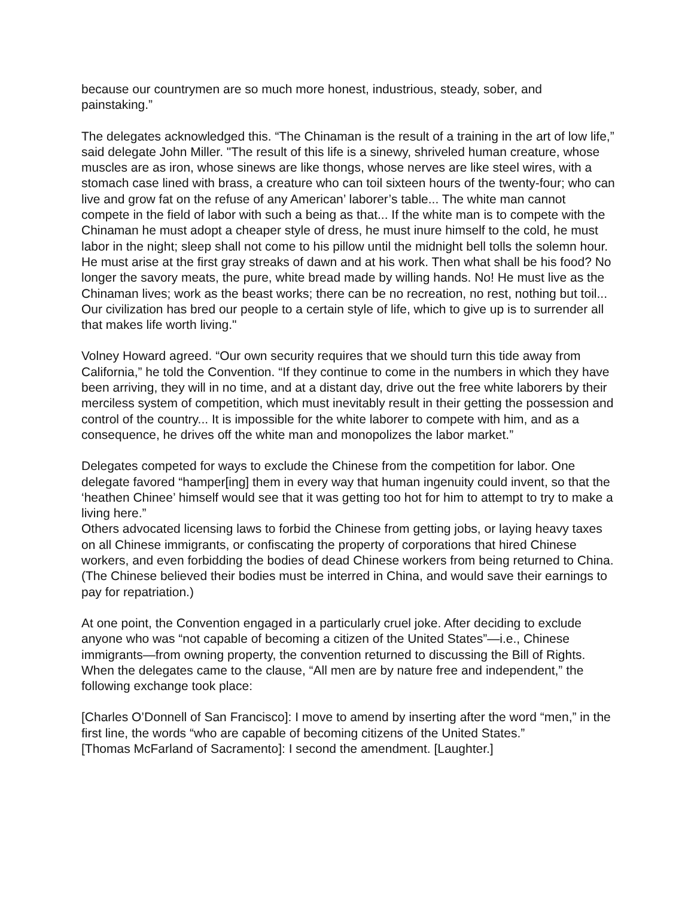because our countrymen are so much more honest, industrious, steady, sober, and painstaking.”
The delegates acknowledged this. “The Chinaman is the result of a training in the art of low life,” said delegate John Miller. "The result of this life is a sinewy, shriveled human creature, whose muscles are as iron, whose sinews are like thongs, whose nerves are like steel wires, with a stomach case lined with brass, a creature who can toil sixteen hours of the twenty-four; who can live and grow fat on the refuse of any American’ laborer’s table... The white man cannot compete in the field of labor with such a being as that... If the white man is to compete with the Chinaman he must adopt a cheaper style of dress, he must inure himself to the cold, he must labor in the night; sleep shall not come to his pillow until the midnight bell tolls the solemn hour. He must arise at the first gray streaks of dawn and at his work. Then what shall be his food? No longer the savory meats, the pure, white bread made by willing hands. No! He must live as the Chinaman lives; work as the beast works; there can be no recreation, no rest, nothing but toil... Our civilization has bred our people to a certain style of life, which to give up is to surrender all that makes life worth living."
Volney Howard agreed. “Our own security requires that we should turn this tide away from California,” he told the Convention. “If they continue to come in the numbers in which they have been arriving, they will in no time, and at a distant day, drive out the free white laborers by their merciless system of competition, which must inevitably result in their getting the possession and control of the country... It is impossible for the white laborer to compete with him, and as a consequence, he drives off the white man and monopolizes the labor market.”
Delegates competed for ways to exclude the Chinese from the competition for labor. One delegate favored “hamper[ing] them in every way that human ingenuity could invent, so that the ‘heathen Chinee’ himself would see that it was getting too hot for him to attempt to try to make a living here.”
Others advocated licensing laws to forbid the Chinese from getting jobs, or laying heavy taxes on all Chinese immigrants, or confiscating the property of corporations that hired Chinese workers, and even forbidding the bodies of dead Chinese workers from being returned to China. (The Chinese believed their bodies must be interred in China, and would save their earnings to pay for repatriation.)
At one point, the Convention engaged in a particularly cruel joke. After deciding to exclude anyone who was “not capable of becoming a citizen of the United States”—i.e., Chinese immigrants—from owning property, the convention returned to discussing the Bill of Rights. When the delegates came to the clause, “All men are by nature free and independent,” the following exchange took place:
[Charles O’Donnell of San Francisco]: I move to amend by inserting after the word “men,” in the first line, the words “who are capable of becoming citizens of the United States.”
[Thomas McFarland of Sacramento]: I second the amendment. [Laughter.]